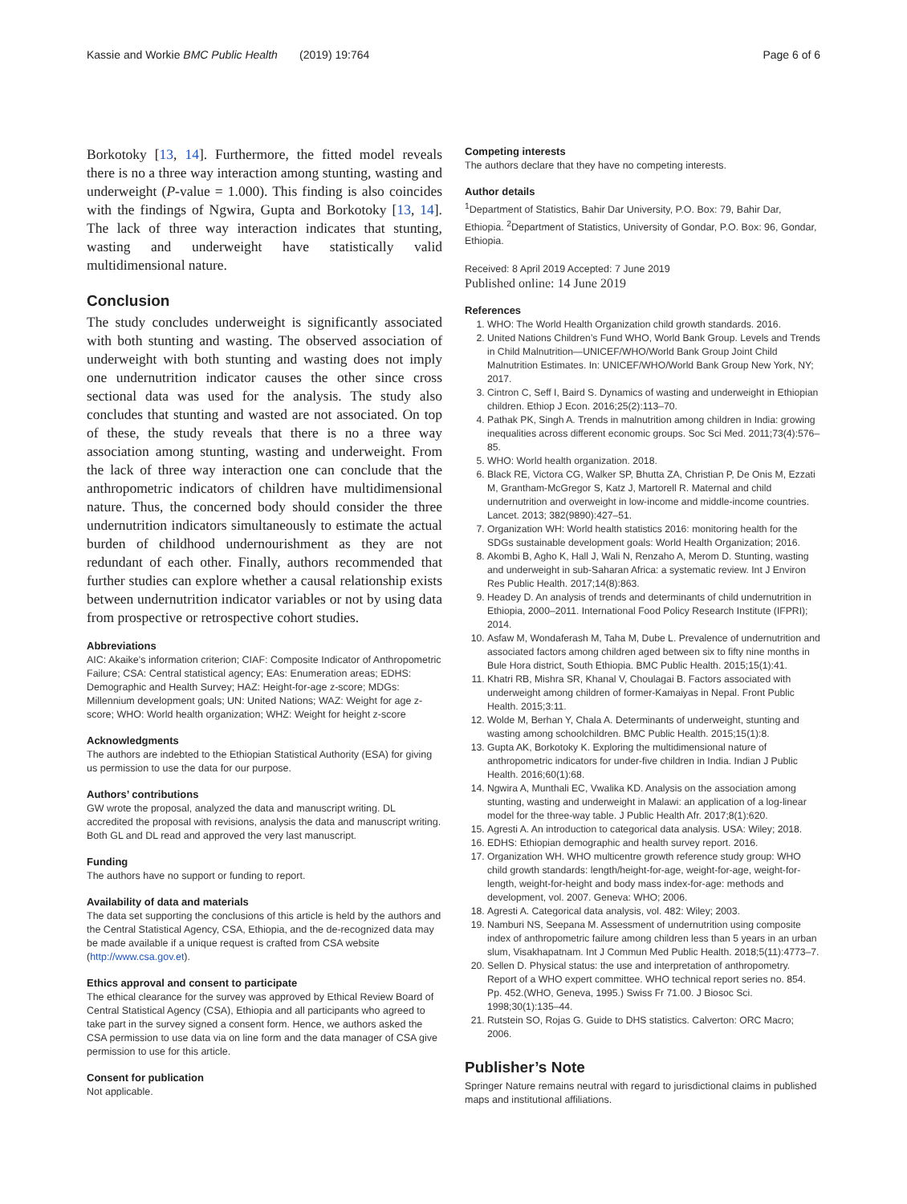Kassie and Workie BMC Public Health (2019) 19:764 Page 6 of 6
Borkotoky [13, 14]. Furthermore, the fitted model reveals there is no a three way interaction among stunting, wasting and underweight (P-value = 1.000). This finding is also coincides with the findings of Ngwira, Gupta and Borkotoky [13, 14]. The lack of three way interaction indicates that stunting, wasting and underweight have statistically valid multidimensional nature.
Conclusion
The study concludes underweight is significantly associated with both stunting and wasting. The observed association of underweight with both stunting and wasting does not imply one undernutrition indicator causes the other since cross sectional data was used for the analysis. The study also concludes that stunting and wasted are not associated. On top of these, the study reveals that there is no a three way association among stunting, wasting and underweight. From the lack of three way interaction one can conclude that the anthropometric indicators of children have multidimensional nature. Thus, the concerned body should consider the three undernutrition indicators simultaneously to estimate the actual burden of childhood undernourishment as they are not redundant of each other. Finally, authors recommended that further studies can explore whether a causal relationship exists between undernutrition indicator variables or not by using data from prospective or retrospective cohort studies.
Abbreviations
AIC: Akaike’s information criterion; CIAF: Composite Indicator of Anthropometric Failure; CSA: Central statistical agency; EAs: Enumeration areas; EDHS: Demographic and Health Survey; HAZ: Height-for-age z-score; MDGs: Millennium development goals; UN: United Nations; WAZ: Weight for age z-score; WHO: World health organization; WHZ: Weight for height z-score
Acknowledgments
The authors are indebted to the Ethiopian Statistical Authority (ESA) for giving us permission to use the data for our purpose.
Authors’ contributions
GW wrote the proposal, analyzed the data and manuscript writing. DL accredited the proposal with revisions, analysis the data and manuscript writing. Both GL and DL read and approved the very last manuscript.
Funding
The authors have no support or funding to report.
Availability of data and materials
The data set supporting the conclusions of this article is held by the authors and the Central Statistical Agency, CSA, Ethiopia, and the de-recognized data may be made available if a unique request is crafted from CSA website (http://www.csa.gov.et).
Ethics approval and consent to participate
The ethical clearance for the survey was approved by Ethical Review Board of Central Statistical Agency (CSA), Ethiopia and all participants who agreed to take part in the survey signed a consent form. Hence, we authors asked the CSA permission to use data via on line form and the data manager of CSA give permission to use for this article.
Consent for publication
Not applicable.
Competing interests
The authors declare that they have no competing interests.
Author details
<sup>1</sup> Department of Statistics, Bahir Dar University, P.O. Box: 79, Bahir Dar, Ethiopia. <sup>2</sup>Department of Statistics, University of Gondar, P.O. Box: 96, Gondar, Ethiopia.
Received: 8 April 2019 Accepted: 7 June 2019
Published online: 14 June 2019
References
1. WHO: The World Health Organization child growth standards. 2016.
2. United Nations Children’s Fund WHO, World Bank Group. Levels and Trends in Child Malnutrition—UNICEF/WHO/World Bank Group Joint Child Malnutrition Estimates. In: UNICEF/WHO/World Bank Group New York, NY; 2017.
3. Cintron C, Seff I, Baird S. Dynamics of wasting and underweight in Ethiopian children. Ethiop J Econ. 2016;25(2):113–70.
4. Pathak PK, Singh A. Trends in malnutrition among children in India: growing inequalities across different economic groups. Soc Sci Med. 2011;73(4):576–85.
5. WHO: World health organization. 2018.
6. Black RE, Victora CG, Walker SP, Bhutta ZA, Christian P, De Onis M, Ezzati M, Grantham-McGregor S, Katz J, Martorell R. Maternal and child undernutrition and overweight in low-income and middle-income countries. Lancet. 2013; 382(9890):427–51.
7. Organization WH: World health statistics 2016: monitoring health for the SDGs sustainable development goals: World Health Organization; 2016.
8. Akombi B, Agho K, Hall J, Wali N, Renzaho A, Merom D. Stunting, wasting and underweight in sub-Saharan Africa: a systematic review. Int J Environ Res Public Health. 2017;14(8):863.
9. Headey D. An analysis of trends and determinants of child undernutrition in Ethiopia, 2000–2011. International Food Policy Research Institute (IFPRI); 2014.
10. Asfaw M, Wondaferash M, Taha M, Dube L. Prevalence of undernutrition and associated factors among children aged between six to fifty nine months in Bule Hora district, South Ethiopia. BMC Public Health. 2015;15(1):41.
11. Khatri RB, Mishra SR, Khanal V, Choulagai B. Factors associated with underweight among children of former-Kamaiyas in Nepal. Front Public Health. 2015;3:11.
12. Wolde M, Berhan Y, Chala A. Determinants of underweight, stunting and wasting among schoolchildren. BMC Public Health. 2015;15(1):8.
13. Gupta AK, Borkotoky K. Exploring the multidimensional nature of anthropometric indicators for under-five children in India. Indian J Public Health. 2016;60(1):68.
14. Ngwira A, Munthali EC, Vwalika KD. Analysis on the association among stunting, wasting and underweight in Malawi: an application of a log-linear model for the three-way table. J Public Health Afr. 2017;8(1):620.
15. Agresti A. An introduction to categorical data analysis. USA: Wiley; 2018.
16. EDHS: Ethiopian demographic and health survey report. 2016.
17. Organization WH. WHO multicentre growth reference study group: WHO child growth standards: length/height-for-age, weight-for-age, weight-for-length, weight-for-height and body mass index-for-age: methods and development, vol. 2007. Geneva: WHO; 2006.
18. Agresti A. Categorical data analysis, vol. 482: Wiley; 2003.
19. Namburi NS, Seepana M. Assessment of undernutrition using composite index of anthropometric failure among children less than 5 years in an urban slum, Visakhapatnam. Int J Commun Med Public Health. 2018;5(11):4773–7.
20. Sellen D. Physical status: the use and interpretation of anthropometry. Report of a WHO expert committee. WHO technical report series no. 854. Pp. 452.(WHO, Geneva, 1995.) Swiss Fr 71.00. J Biosoc Sci. 1998;30(1):135–44.
21. Rutstein SO, Rojas G. Guide to DHS statistics. Calverton: ORC Macro; 2006.
Publisher’s Note
Springer Nature remains neutral with regard to jurisdictional claims in published maps and institutional affiliations.